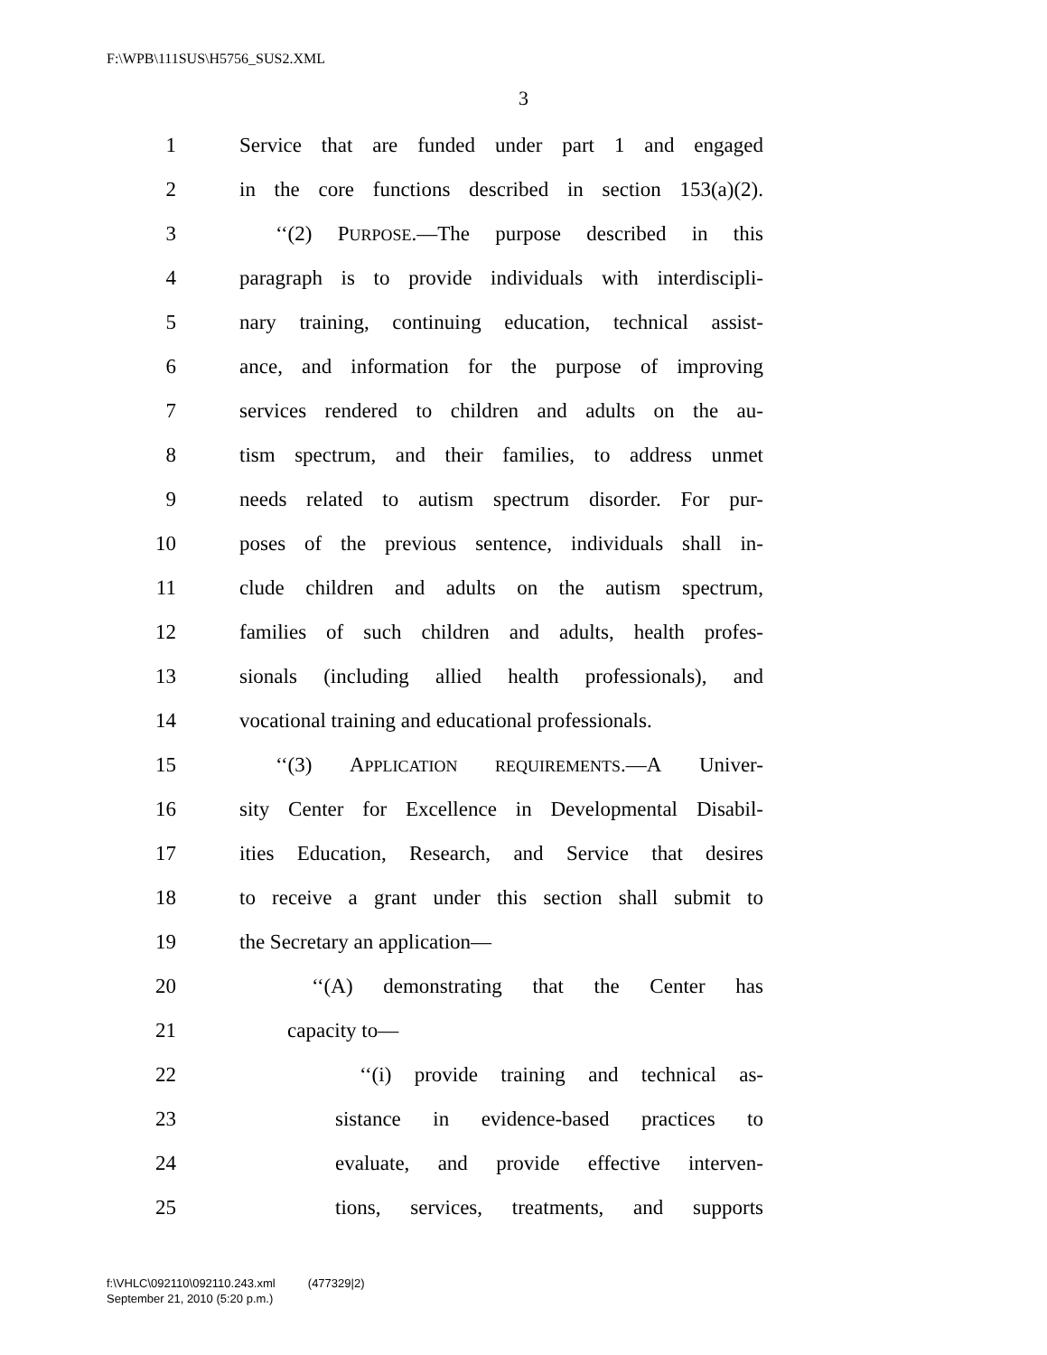F:\WPB\111SUS\H5756_SUS2.XML
3
1 Service that are funded under part 1 and engaged
2 in the core functions described in section 153(a)(2).
3 ‘‘(2) PURPOSE.—The purpose described in this
4 paragraph is to provide individuals with interdiscipli-
5 nary training, continuing education, technical assist-
6 ance, and information for the purpose of improving
7 services rendered to children and adults on the au-
8 tism spectrum, and their families, to address unmet
9 needs related to autism spectrum disorder. For pur-
10 poses of the previous sentence, individuals shall in-
11 clude children and adults on the autism spectrum,
12 families of such children and adults, health profes-
13 sionals (including allied health professionals), and
14 vocational training and educational professionals.
15 ‘‘(3) APPLICATION REQUIREMENTS.—A Univer-
16 sity Center for Excellence in Developmental Disabil-
17 ities Education, Research, and Service that desires
18 to receive a grant under this section shall submit to
19 the Secretary an application—
20 ‘‘(A) demonstrating that the Center has
21 capacity to—
22 ‘‘(i) provide training and technical as-
23 sistance in evidence-based practices to
24 evaluate, and provide effective interven-
25 tions, services, treatments, and supports
f:\VHLC\092110\092110.243.xml (477329|2)
September 21, 2010 (5:20 p.m.)